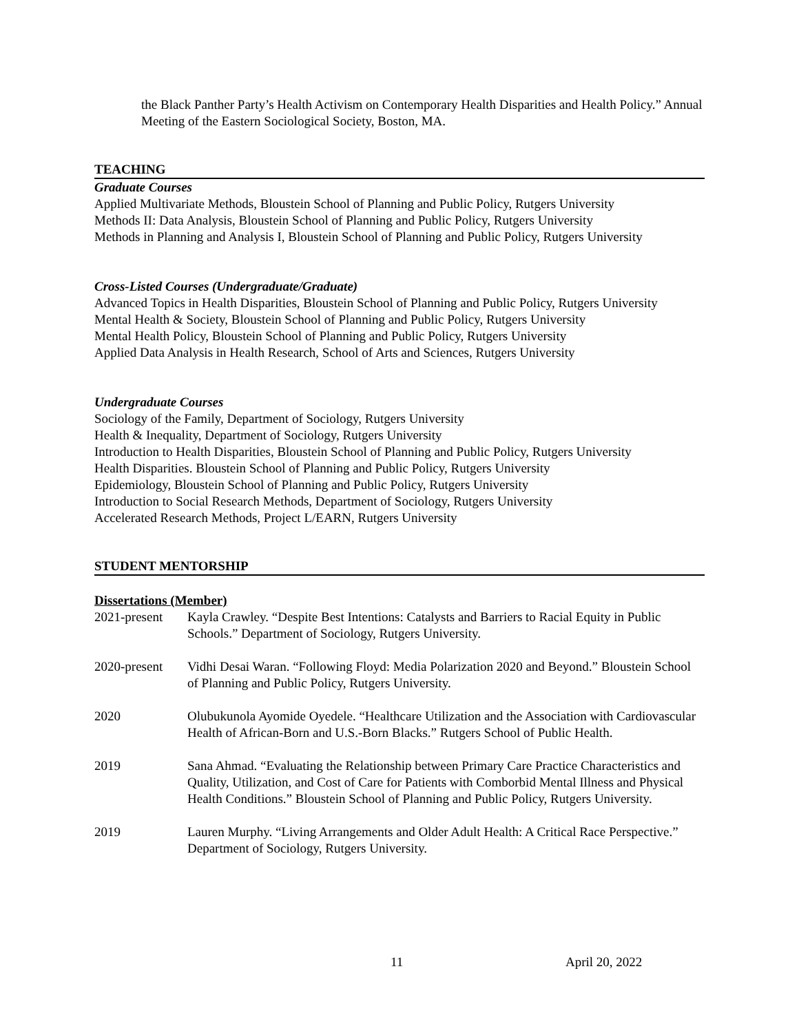the Black Panther Party’s Health Activism on Contemporary Health Disparities and Health Policy.” Annual Meeting of the Eastern Sociological Society, Boston, MA.
TEACHING
Graduate Courses
Applied Multivariate Methods, Bloustein School of Planning and Public Policy, Rutgers University
Methods II: Data Analysis, Bloustein School of Planning and Public Policy, Rutgers University
Methods in Planning and Analysis I, Bloustein School of Planning and Public Policy, Rutgers University
Cross-Listed Courses (Undergraduate/Graduate)
Advanced Topics in Health Disparities, Bloustein School of Planning and Public Policy, Rutgers University
Mental Health & Society, Bloustein School of Planning and Public Policy, Rutgers University
Mental Health Policy, Bloustein School of Planning and Public Policy, Rutgers University
Applied Data Analysis in Health Research, School of Arts and Sciences, Rutgers University
Undergraduate Courses
Sociology of the Family, Department of Sociology, Rutgers University
Health & Inequality, Department of Sociology, Rutgers University
Introduction to Health Disparities, Bloustein School of Planning and Public Policy, Rutgers University
Health Disparities. Bloustein School of Planning and Public Policy, Rutgers University
Epidemiology, Bloustein School of Planning and Public Policy, Rutgers University
Introduction to Social Research Methods, Department of Sociology, Rutgers University
Accelerated Research Methods, Project L/EARN, Rutgers University
STUDENT MENTORSHIP
Dissertations (Member)
2021-present Kayla Crawley. “Despite Best Intentions: Catalysts and Barriers to Racial Equity in Public Schools.” Department of Sociology, Rutgers University.
2020-present Vidhi Desai Waran. “Following Floyd: Media Polarization 2020 and Beyond.” Bloustein School of Planning and Public Policy, Rutgers University.
2020 Olubukunola Ayomide Oyedele. “Healthcare Utilization and the Association with Cardiovascular Health of African-Born and U.S.-Born Blacks.” Rutgers School of Public Health.
2019 Sana Ahmad. “Evaluating the Relationship between Primary Care Practice Characteristics and Quality, Utilization, and Cost of Care for Patients with Comborbid Mental Illness and Physical Health Conditions.” Bloustein School of Planning and Public Policy, Rutgers University.
2019 Lauren Murphy. “Living Arrangements and Older Adult Health: A Critical Race Perspective.” Department of Sociology, Rutgers University.
11 April 20, 2022